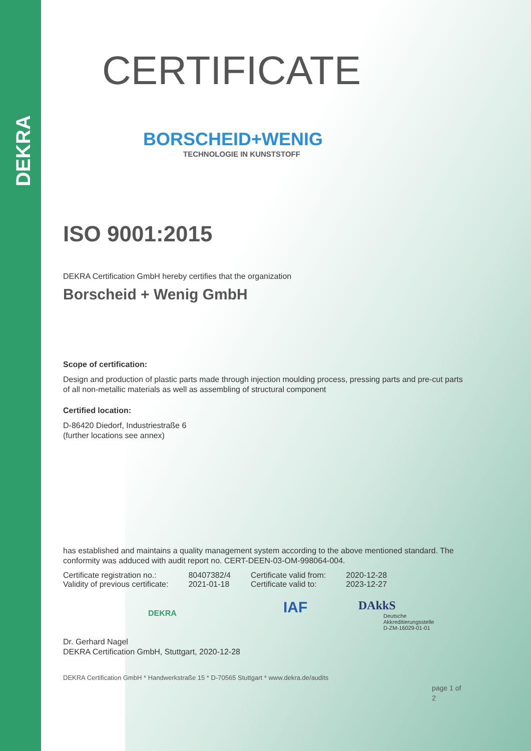DEKRA
CERTIFICATE
BORSCHEID+WENIG
TECHNOLOGIE IN KUNSTSTOFF
ISO 9001:2015
DEKRA Certification GmbH hereby certifies that the organization
Borscheid + Wenig GmbH
Scope of certification:
Design and production of plastic parts made through injection moulding process, pressing parts and pre-cut parts of all non-metallic materials as well as assembling of structural component
Certified location:
D-86420 Diedorf, Industriestraße 6
(further locations see annex)
has established and maintains a quality management system according to the above mentioned standard. The conformity was adduced with audit report no. CERT-DEEN-03-OM-998064-004.
| Certificate registration no.: | 80407382/4 | Certificate valid from: | 2020-12-28 |
| Validity of previous certificate: | 2021-01-18 | Certificate valid to: | 2023-12-27 |
DEKRA IAF DAkkS
Deutsche
Akkreditierungsstelle
D-ZM-16029-01-01
Dr. Gerhard Nagel
DEKRA Certification GmbH, Stuttgart, 2020-12-28
DEKRA Certification GmbH * Handwerkstraße 15 * D-70565 Stuttgart * www.dekra.de/audits
page 1 of 2